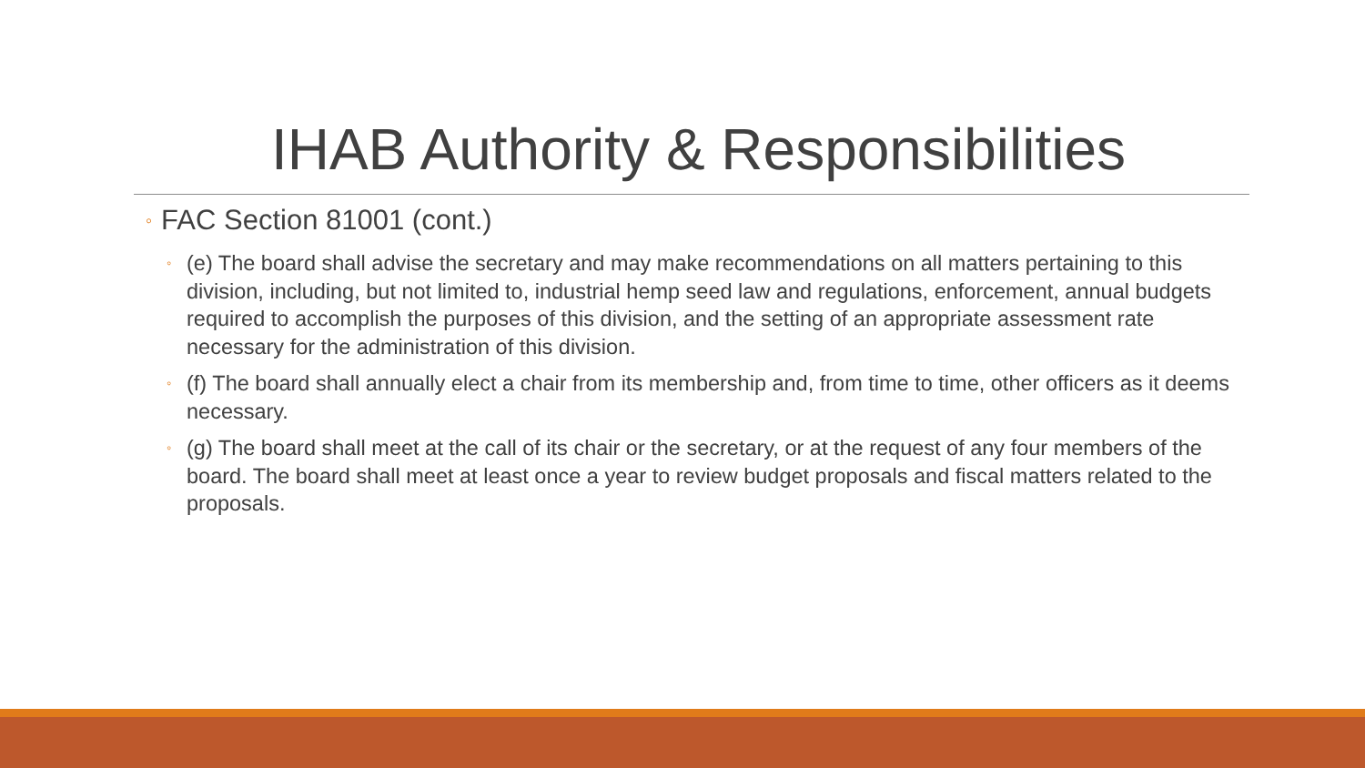IHAB Authority & Responsibilities
◦ FAC Section 81001 (cont.)
◦ (e) The board shall advise the secretary and may make recommendations on all matters pertaining to this division, including, but not limited to, industrial hemp seed law and regulations, enforcement, annual budgets required to accomplish the purposes of this division, and the setting of an appropriate assessment rate necessary for the administration of this division.
◦ (f) The board shall annually elect a chair from its membership and, from time to time, other officers as it deems necessary.
◦ (g) The board shall meet at the call of its chair or the secretary, or at the request of any four members of the board. The board shall meet at least once a year to review budget proposals and fiscal matters related to the proposals.